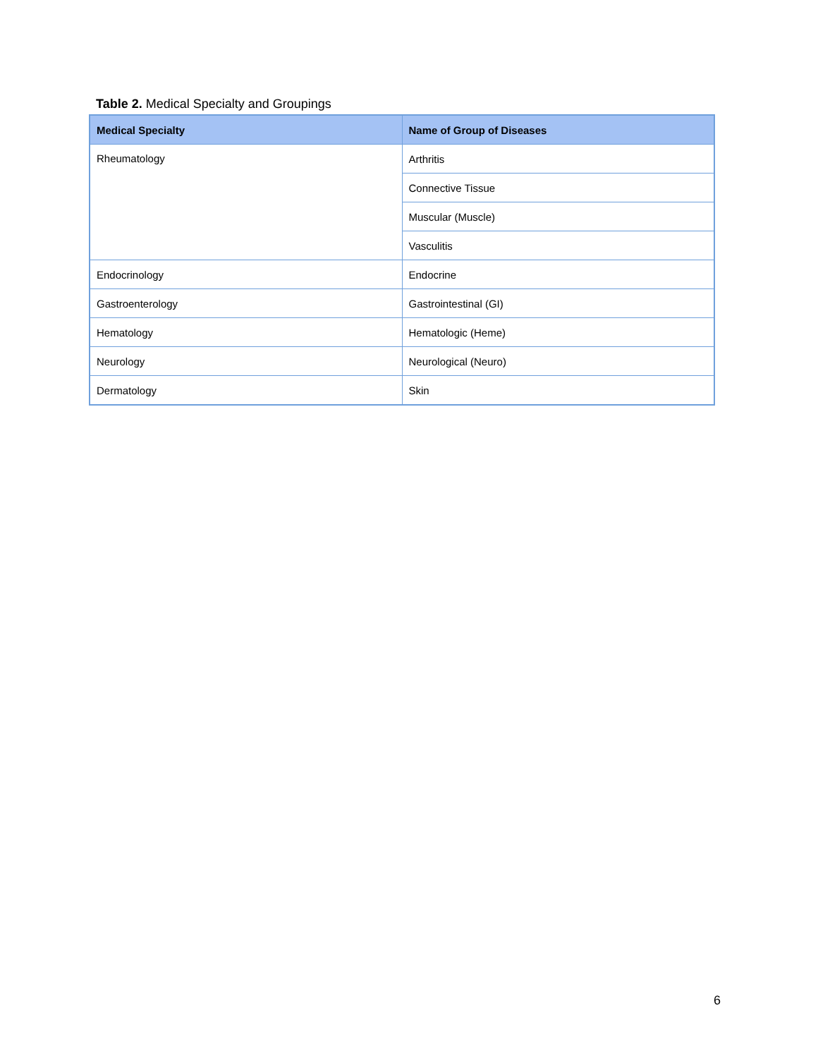Table 2. Medical Specialty and Groupings
| Medical Specialty | Name of Group of Diseases |
| --- | --- |
| Rheumatology | Arthritis |
| | Connective Tissue |
| | Muscular (Muscle) |
| | Vasculitis |
| Endocrinology | Endocrine |
| Gastroenterology | Gastrointestinal (GI) |
| Hematology | Hematologic (Heme) |
| Neurology | Neurological (Neuro) |
| Dermatology | Skin |
6